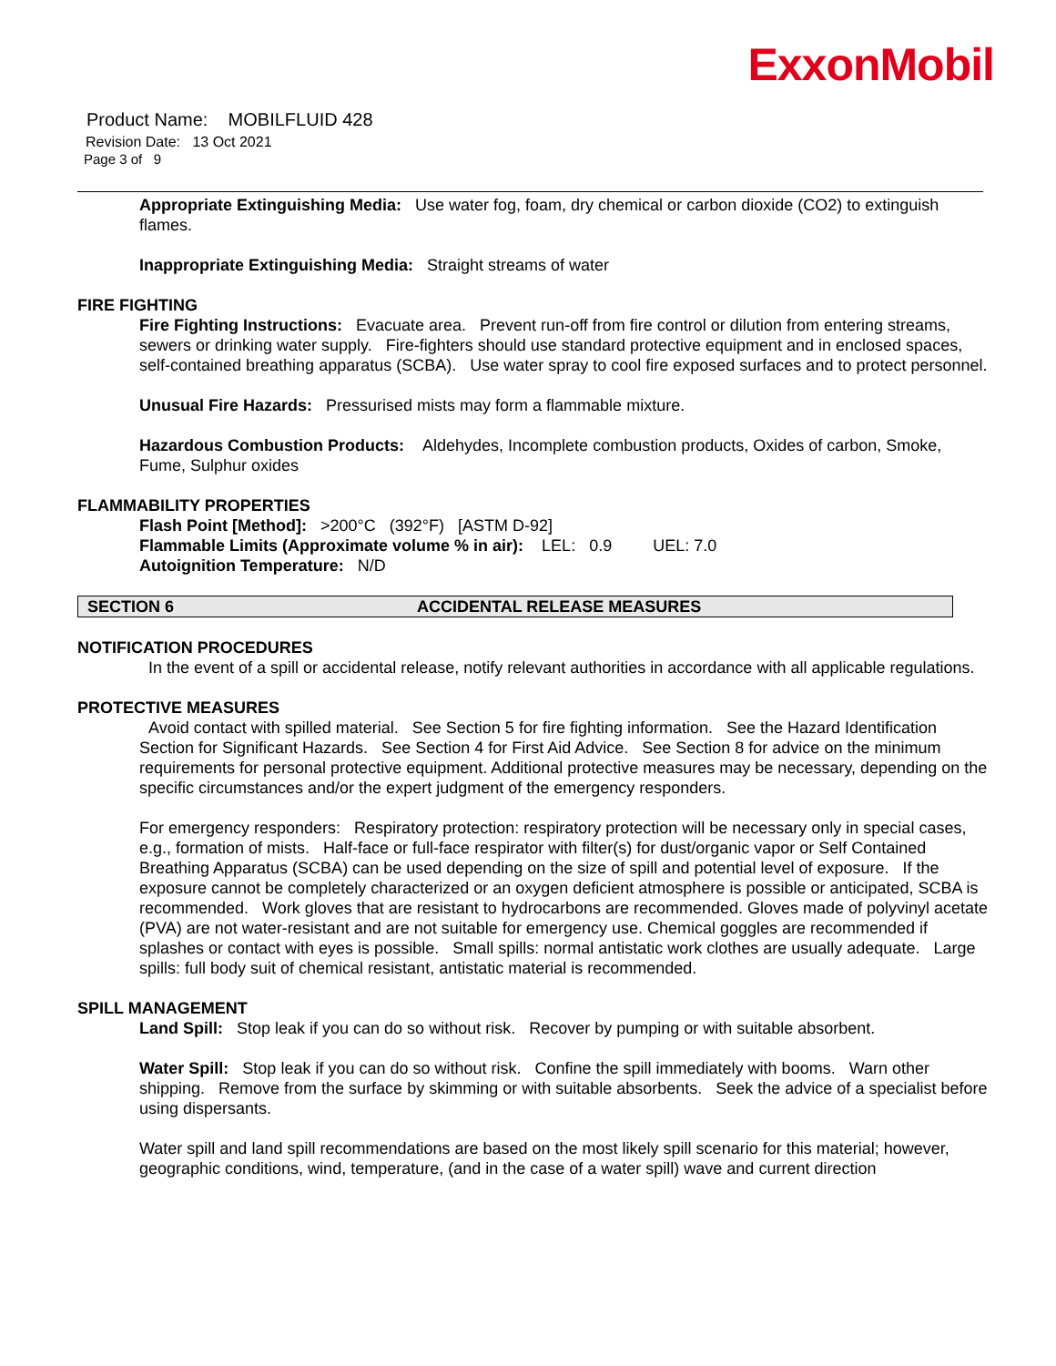ExxonMobil
Product Name: MOBILFLUID 428
Revision Date: 13 Oct 2021
Page 3 of 9
Appropriate Extinguishing Media: Use water fog, foam, dry chemical or carbon dioxide (CO2) to extinguish flames.
Inappropriate Extinguishing Media: Straight streams of water
FIRE FIGHTING
Fire Fighting Instructions: Evacuate area. Prevent run-off from fire control or dilution from entering streams, sewers or drinking water supply. Fire-fighters should use standard protective equipment and in enclosed spaces, self-contained breathing apparatus (SCBA). Use water spray to cool fire exposed surfaces and to protect personnel.
Unusual Fire Hazards: Pressurised mists may form a flammable mixture.
Hazardous Combustion Products: Aldehydes, Incomplete combustion products, Oxides of carbon, Smoke, Fume, Sulphur oxides
FLAMMABILITY PROPERTIES
Flash Point [Method]: >200°C (392°F) [ASTM D-92]
Flammable Limits (Approximate volume % in air): LEL: 0.9 UEL: 7.0
Autoignition Temperature: N/D
SECTION 6 ACCIDENTAL RELEASE MEASURES
NOTIFICATION PROCEDURES
In the event of a spill or accidental release, notify relevant authorities in accordance with all applicable regulations.
PROTECTIVE MEASURES
Avoid contact with spilled material. See Section 5 for fire fighting information. See the Hazard Identification Section for Significant Hazards. See Section 4 for First Aid Advice. See Section 8 for advice on the minimum requirements for personal protective equipment. Additional protective measures may be necessary, depending on the specific circumstances and/or the expert judgment of the emergency responders.
For emergency responders: Respiratory protection: respiratory protection will be necessary only in special cases, e.g., formation of mists. Half-face or full-face respirator with filter(s) for dust/organic vapor or Self Contained Breathing Apparatus (SCBA) can be used depending on the size of spill and potential level of exposure. If the exposure cannot be completely characterized or an oxygen deficient atmosphere is possible or anticipated, SCBA is recommended. Work gloves that are resistant to hydrocarbons are recommended. Gloves made of polyvinyl acetate (PVA) are not water-resistant and are not suitable for emergency use. Chemical goggles are recommended if splashes or contact with eyes is possible. Small spills: normal antistatic work clothes are usually adequate. Large spills: full body suit of chemical resistant, antistatic material is recommended.
SPILL MANAGEMENT
Land Spill: Stop leak if you can do so without risk. Recover by pumping or with suitable absorbent.
Water Spill: Stop leak if you can do so without risk. Confine the spill immediately with booms. Warn other shipping. Remove from the surface by skimming or with suitable absorbents. Seek the advice of a specialist before using dispersants.
Water spill and land spill recommendations are based on the most likely spill scenario for this material; however, geographic conditions, wind, temperature, (and in the case of a water spill) wave and current direction